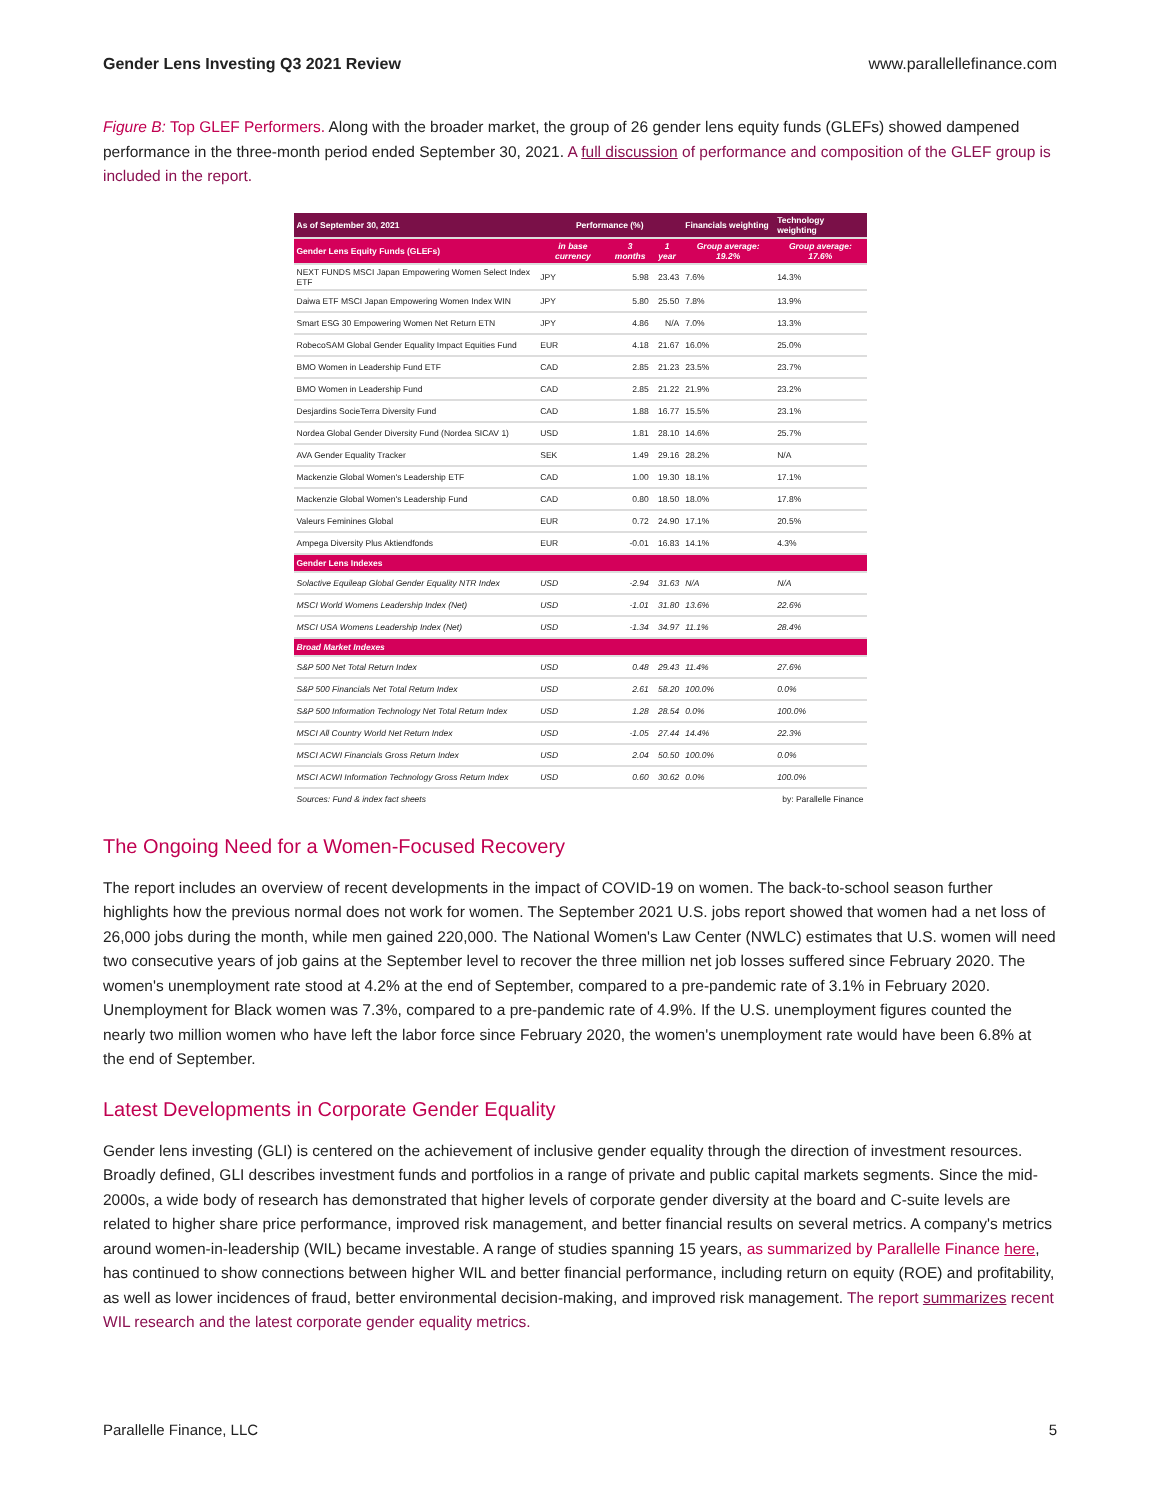Gender Lens Investing Q3 2021 Review www.parallellefinance.com
Figure B: Top GLEF Performers. Along with the broader market, the group of 26 gender lens equity funds (GLEFs) showed dampened performance in the three-month period ended September 30, 2021. A full discussion of performance and composition of the GLEF group is included in the report.
| As of September 30, 2021 | Performance (%) | | | Financials weighting | Technology weighting |
| --- | --- | --- | --- | --- | --- |
| Gender Lens Equity Funds (GLEFs) | in base currency | 3 months | 1 year | Group average: 19.2% | Group average: 17.6% |
| NEXT FUNDS MSCI Japan Empowering Women Select Index ETF | JPY | 5.98 | 23.43 | 7.6% | 14.3% |
| Daiwa ETF MSCI Japan Empowering Women Index WIN | JPY | 5.80 | 25.50 | 7.8% | 13.9% |
| Smart ESG 30 Empowering Women Net Return ETN | JPY | 4.86 | N/A | 7.0% | 13.3% |
| RobecoSAM Global Gender Equality Impact Equities Fund | EUR | 4.18 | 21.67 | 16.0% | 25.0% |
| BMO Women in Leadership Fund ETF | CAD | 2.85 | 21.23 | 23.5% | 23.7% |
| BMO Women in Leadership Fund | CAD | 2.85 | 21.22 | 21.9% | 23.2% |
| Desjardins SocieTerra Diversity Fund | CAD | 1.88 | 16.77 | 15.5% | 23.1% |
| Nordea Global Gender Diversity Fund (Nordea SICAV 1) | USD | 1.81 | 28.10 | 14.6% | 25.7% |
| AVA Gender Equality Tracker | SEK | 1.49 | 29.16 | 28.2% | N/A |
| Mackenzie Global Women's Leadership ETF | CAD | 1.00 | 19.30 | 18.1% | 17.1% |
| Mackenzie Global Women's Leadership Fund | CAD | 0.80 | 18.50 | 18.0% | 17.8% |
| Valeurs Feminines Global | EUR | 0.72 | 24.90 | 17.1% | 20.5% |
| Ampega Diversity Plus Aktiendfonds | EUR | -0.01 | 16.83 | 14.1% | 4.3% |
| Gender Lens Indexes | | | | | |
| Solactive Equileap Global Gender Equality NTR Index | USD | -2.94 | 31.63 | N/A | N/A |
| MSCI World Womens Leadership Index (Net) | USD | -1.01 | 31.80 | 13.6% | 22.6% |
| MSCI USA Womens Leadership Index (Net) | USD | -1.34 | 34.97 | 11.1% | 28.4% |
| Broad Market Indexes | | | | | |
| S&P 500 Net Total Return Index | USD | 0.48 | 29.43 | 11.4% | 27.6% |
| S&P 500 Financials Net Total Return Index | USD | 2.61 | 58.20 | 100.0% | 0.0% |
| S&P 500 Information Technology Net Total Return Index | USD | 1.28 | 28.54 | 0.0% | 100.0% |
| MSCI All Country World Net Return Index | USD | -1.05 | 27.44 | 14.4% | 22.3% |
| MSCI ACWI Financials Gross Return Index | USD | 2.04 | 50.50 | 100.0% | 0.0% |
| MSCI ACWI Information Technology Gross Return Index | USD | 0.60 | 30.62 | 0.0% | 100.0% |
| Sources: Fund & index fact sheets | | | | by: Parallelle Finance | |
The Ongoing Need for a Women-Focused Recovery
The report includes an overview of recent developments in the impact of COVID-19 on women. The back-to-school season further highlights how the previous normal does not work for women. The September 2021 U.S. jobs report showed that women had a net loss of 26,000 jobs during the month, while men gained 220,000. The National Women's Law Center (NWLC) estimates that U.S. women will need two consecutive years of job gains at the September level to recover the three million net job losses suffered since February 2020. The women's unemployment rate stood at 4.2% at the end of September, compared to a pre-pandemic rate of 3.1% in February 2020. Unemployment for Black women was 7.3%, compared to a pre-pandemic rate of 4.9%. If the U.S. unemployment figures counted the nearly two million women who have left the labor force since February 2020, the women's unemployment rate would have been 6.8% at the end of September.
Latest Developments in Corporate Gender Equality
Gender lens investing (GLI) is centered on the achievement of inclusive gender equality through the direction of investment resources. Broadly defined, GLI describes investment funds and portfolios in a range of private and public capital markets segments. Since the mid-2000s, a wide body of research has demonstrated that higher levels of corporate gender diversity at the board and C-suite levels are related to higher share price performance, improved risk management, and better financial results on several metrics. A company's metrics around women-in-leadership (WIL) became investable. A range of studies spanning 15 years, as summarized by Parallelle Finance here, has continued to show connections between higher WIL and better financial performance, including return on equity (ROE) and profitability, as well as lower incidences of fraud, better environmental decision-making, and improved risk management. The report summarizes recent WIL research and the latest corporate gender equality metrics.
Parallelle Finance, LLC 5